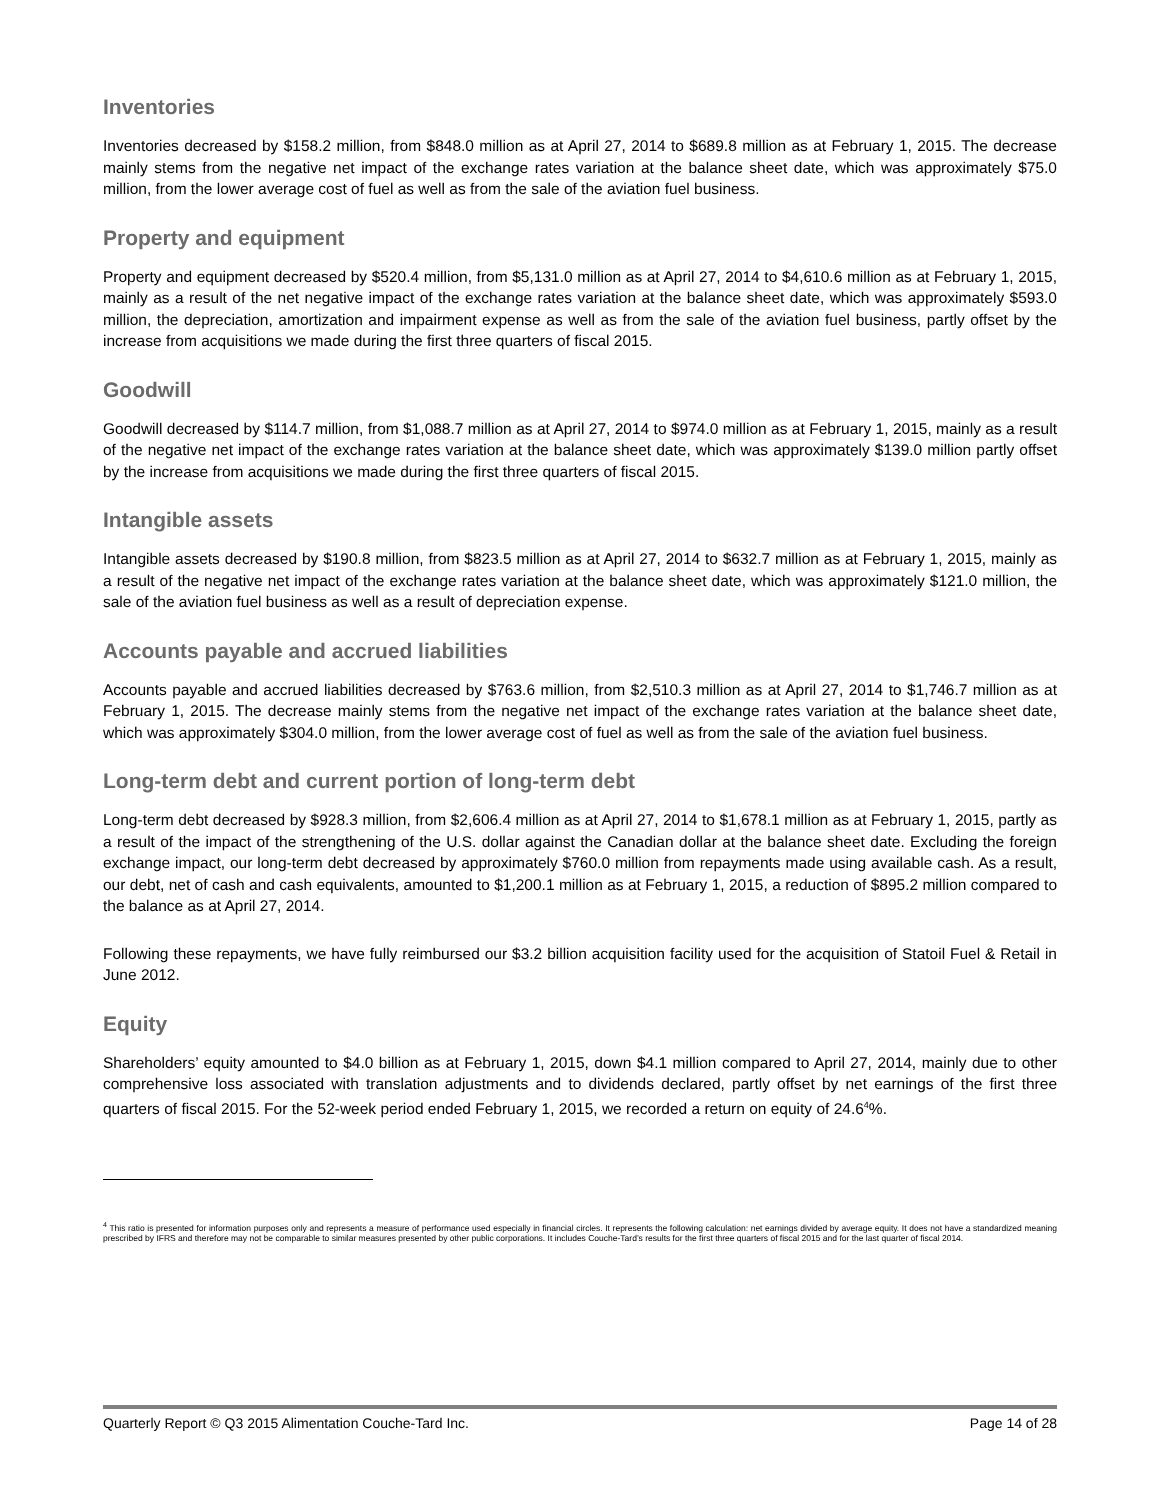Inventories
Inventories decreased by $158.2 million, from $848.0 million as at April 27, 2014 to $689.8 million as at February 1, 2015. The decrease mainly stems from the negative net impact of the exchange rates variation at the balance sheet date, which was approximately $75.0 million, from the lower average cost of fuel as well as from the sale of the aviation fuel business.
Property and equipment
Property and equipment decreased by $520.4 million, from $5,131.0 million as at April 27, 2014 to $4,610.6 million as at February 1, 2015, mainly as a result of the net negative impact of the exchange rates variation at the balance sheet date, which was approximately $593.0 million, the depreciation, amortization and impairment expense as well as from the sale of the aviation fuel business, partly offset by the increase from acquisitions we made during the first three quarters of fiscal 2015.
Goodwill
Goodwill decreased by $114.7 million, from $1,088.7 million as at April 27, 2014 to $974.0 million as at February 1, 2015, mainly as a result of the negative net impact of the exchange rates variation at the balance sheet date, which was approximately $139.0 million partly offset by the increase from acquisitions we made during the first three quarters of fiscal 2015.
Intangible assets
Intangible assets decreased by $190.8 million, from $823.5 million as at April 27, 2014 to $632.7 million as at February 1, 2015, mainly as a result of the negative net impact of the exchange rates variation at the balance sheet date, which was approximately $121.0 million, the sale of the aviation fuel business as well as a result of depreciation expense.
Accounts payable and accrued liabilities
Accounts payable and accrued liabilities decreased by $763.6 million, from $2,510.3 million as at April 27, 2014 to $1,746.7 million as at February 1, 2015. The decrease mainly stems from the negative net impact of the exchange rates variation at the balance sheet date, which was approximately $304.0 million, from the lower average cost of fuel as well as from the sale of the aviation fuel business.
Long-term debt and current portion of long-term debt
Long-term debt decreased by $928.3 million, from $2,606.4 million as at April 27, 2014 to $1,678.1 million as at February 1, 2015, partly as a result of the impact of the strengthening of the U.S. dollar against the Canadian dollar at the balance sheet date. Excluding the foreign exchange impact, our long-term debt decreased by approximately $760.0 million from repayments made using available cash. As a result, our debt, net of cash and cash equivalents, amounted to $1,200.1 million as at February 1, 2015, a reduction of $895.2 million compared to the balance as at April 27, 2014.
Following these repayments, we have fully reimbursed our $3.2 billion acquisition facility used for the acquisition of Statoil Fuel & Retail in June 2012.
Equity
Shareholders’ equity amounted to $4.0 billion as at February 1, 2015, down $4.1 million compared to April 27, 2014, mainly due to other comprehensive loss associated with translation adjustments and to dividends declared, partly offset by net earnings of the first three quarters of fiscal 2015. For the 52-week period ended February 1, 2015, we recorded a return on equity of 24.6<sup>4</sup>%.
<sup>4</sup> This ratio is presented for information purposes only and represents a measure of performance used especially in financial circles. It represents the following calculation: net earnings divided by average equity. It does not have a standardized meaning prescribed by IFRS and therefore may not be comparable to similar measures presented by other public corporations. It includes Couche-Tard’s results for the first three quarters of fiscal 2015 and for the last quarter of fiscal 2014.
Quarterly Report © Q3 2015 Alimentation Couche-Tard Inc. Page 14 of 28